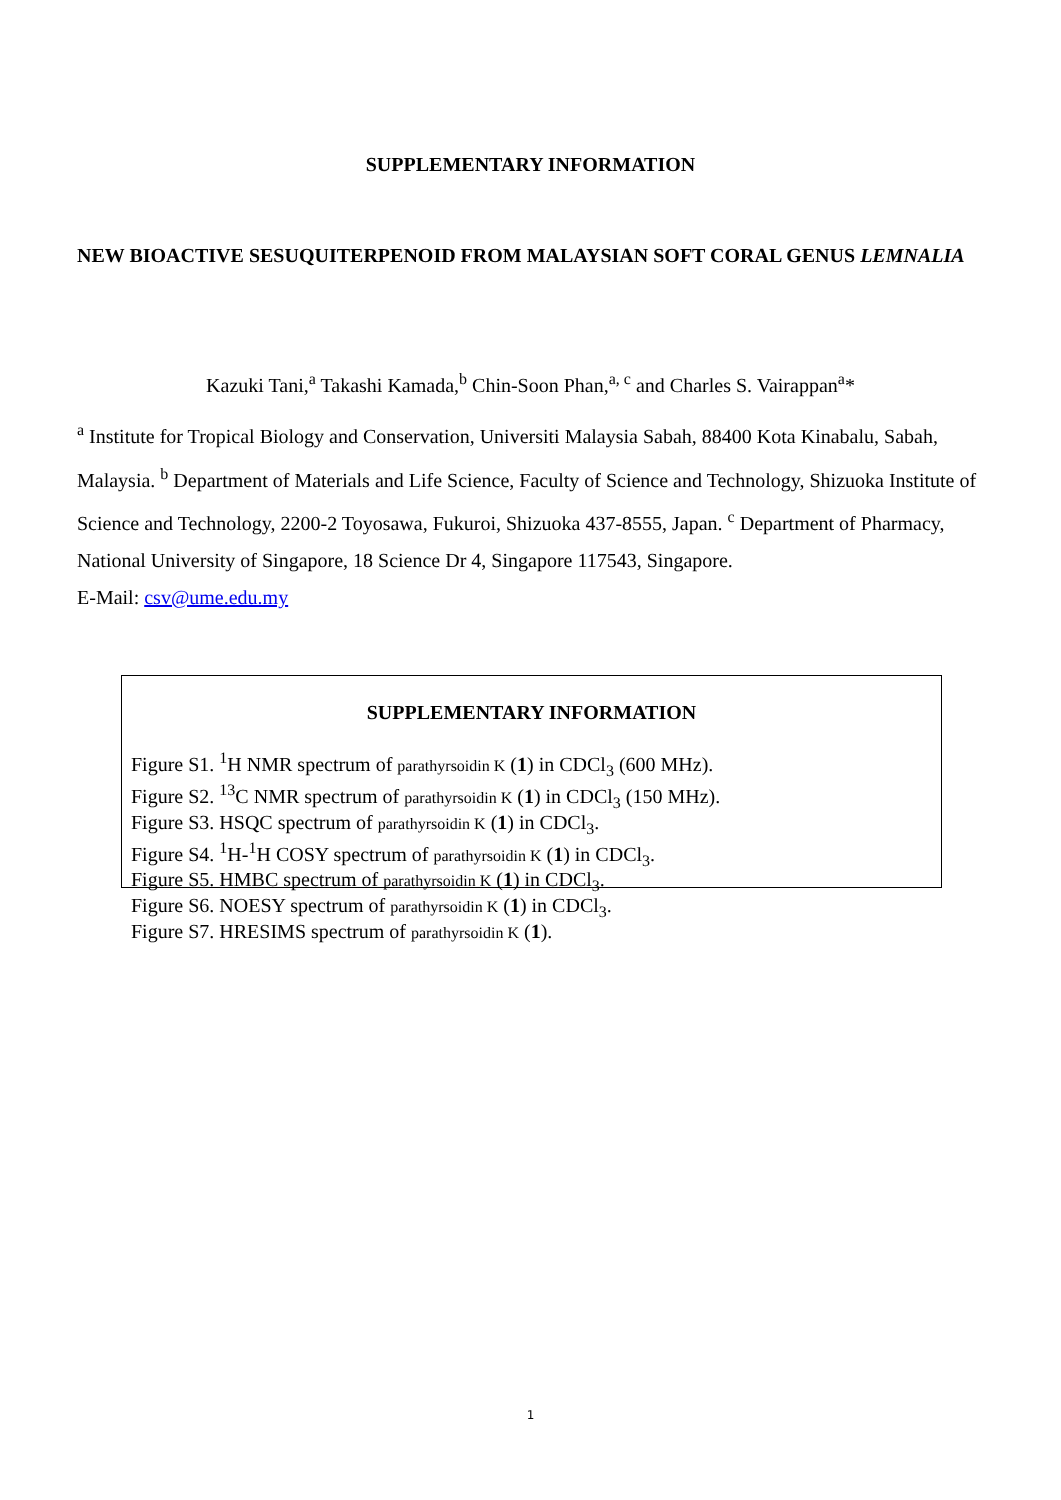SUPPLEMENTARY INFORMATION
NEW BIOACTIVE SESUQUITERPENOID FROM MALAYSIAN SOFT CORAL GENUS LEMNALIA
Kazuki Tani,<sup>a</sup> Takashi Kamada,<sup>b</sup> Chin-Soon Phan,<sup>a, c</sup> and Charles S. Vairappan<sup>a</sup>*
<sup>a</sup> Institute for Tropical Biology and Conservation, Universiti Malaysia Sabah, 88400 Kota Kinabalu, Sabah, Malaysia. <sup>b</sup> Department of Materials and Life Science, Faculty of Science and Technology, Shizuoka Institute of Science and Technology, 2200-2 Toyosawa, Fukuroi, Shizuoka 437-8555, Japan. <sup>c</sup> Department of Pharmacy, National University of Singapore, 18 Science Dr 4, Singapore 117543, Singapore.
E-Mail: csv@ume.edu.my
SUPPLEMENTARY INFORMATION
Figure S1. <sup>1</sup>H NMR spectrum of parathyrsoidin K (1) in CDCl<sub>3</sub> (600 MHz).
Figure S2. <sup>13</sup>C NMR spectrum of parathyrsoidin K (1) in CDCl<sub>3</sub> (150 MHz).
Figure S3. HSQC spectrum of parathyrsoidin K (1) in CDCl<sub>3</sub>.
Figure S4. <sup>1</sup>H-<sup>1</sup>H COSY spectrum of parathyrsoidin K (1) in CDCl<sub>3</sub>.
Figure S5. HMBC spectrum of parathyrsoidin K (1) in CDCl<sub>3</sub>.
Figure S6. NOESY spectrum of parathyrsoidin K (1) in CDCl<sub>3</sub>.
Figure S7. HRESIMS spectrum of parathyrsoidin K (1).
1